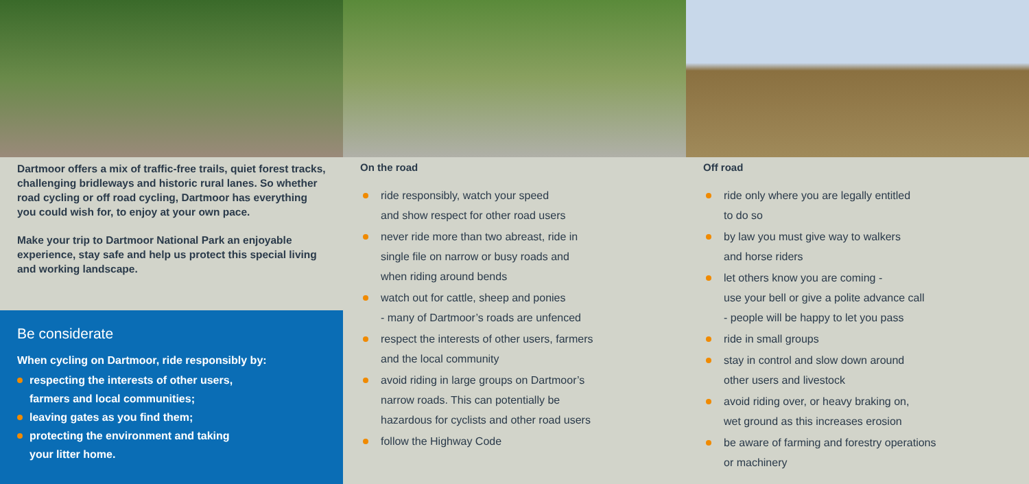Dartmoor offers a mix of traffic-free trails, quiet forest tracks, challenging bridleways and historic rural lanes. So whether road cycling or off road cycling, Dartmoor has everything you could wish for, to enjoy at your own pace.
Make your trip to Dartmoor National Park an enjoyable experience, stay safe and help us protect this special living and working landscape.
Be considerate
When cycling on Dartmoor, ride responsibly by:
respecting the interests of other users,
farmers and local communities;
leaving gates as you find them;
protecting the environment and taking
your litter home.
On the road
ride responsibly, watch your speed
and show respect for other road users
never ride more than two abreast, ride in
single file on narrow or busy roads and
when riding around bends
watch out for cattle, sheep and ponies
- many of Dartmoor’s roads are unfenced
respect the interests of other users, farmers
and the local community
avoid riding in large groups on Dartmoor’s
narrow roads. This can potentially be
hazardous for cyclists and other road users
follow the Highway Code
Off road
ride only where you are legally entitled
to do so
by law you must give way to walkers
and horse riders
let others know you are coming -
use your bell or give a polite advance call
- people will be happy to let you pass
ride in small groups
stay in control and slow down around
other users and livestock
avoid riding over, or heavy braking on,
wet ground as this increases erosion
be aware of farming and forestry operations
or machinery